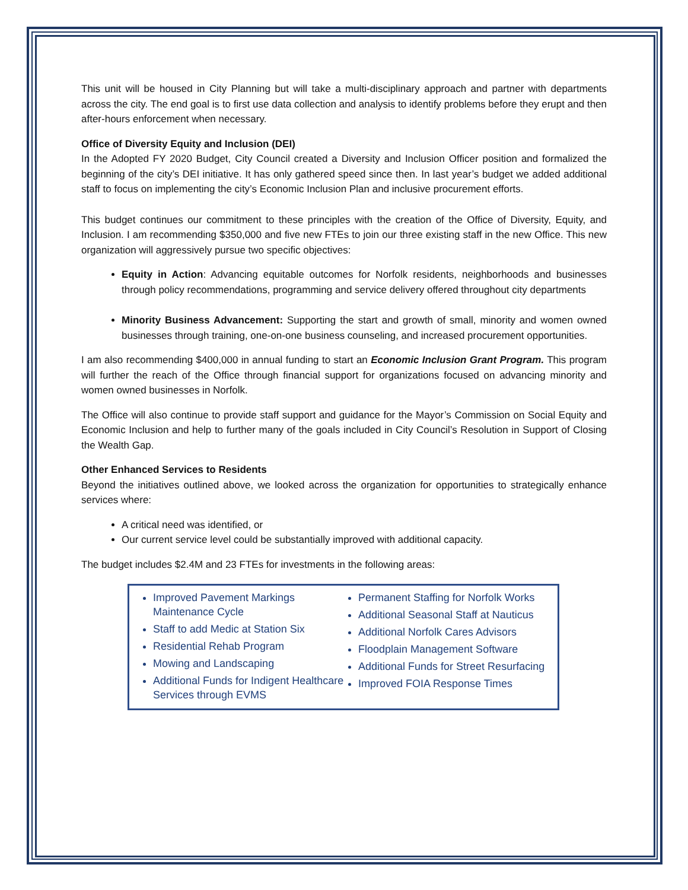This unit will be housed in City Planning but will take a multi-disciplinary approach and partner with departments across the city. The end goal is to first use data collection and analysis to identify problems before they erupt and then after-hours enforcement when necessary.
Office of Diversity Equity and Inclusion (DEI)
In the Adopted FY 2020 Budget, City Council created a Diversity and Inclusion Officer position and formalized the beginning of the city’s DEI initiative. It has only gathered speed since then. In last year’s budget we added additional staff to focus on implementing the city’s Economic Inclusion Plan and inclusive procurement efforts.
This budget continues our commitment to these principles with the creation of the Office of Diversity, Equity, and Inclusion. I am recommending $350,000 and five new FTEs to join our three existing staff in the new Office. This new organization will aggressively pursue two specific objectives:
Equity in Action: Advancing equitable outcomes for Norfolk residents, neighborhoods and businesses through policy recommendations, programming and service delivery offered throughout city departments
Minority Business Advancement: Supporting the start and growth of small, minority and women owned businesses through training, one-on-one business counseling, and increased procurement opportunities.
I am also recommending $400,000 in annual funding to start an Economic Inclusion Grant Program. This program will further the reach of the Office through financial support for organizations focused on advancing minority and women owned businesses in Norfolk.
The Office will also continue to provide staff support and guidance for the Mayor’s Commission on Social Equity and Economic Inclusion and help to further many of the goals included in City Council’s Resolution in Support of Closing the Wealth Gap.
Other Enhanced Services to Residents
Beyond the initiatives outlined above, we looked across the organization for opportunities to strategically enhance services where:
A critical need was identified, or
Our current service level could be substantially improved with additional capacity.
The budget includes $2.4M and 23 FTEs for investments in the following areas:
Improved Pavement Markings Maintenance Cycle
Staff to add Medic at Station Six
Residential Rehab Program
Mowing and Landscaping
Additional Funds for Indigent Healthcare Services through EVMS
Permanent Staffing for Norfolk Works
Additional Seasonal Staff at Nauticus
Additional Norfolk Cares Advisors
Floodplain Management Software
Additional Funds for Street Resurfacing
Improved FOIA Response Times